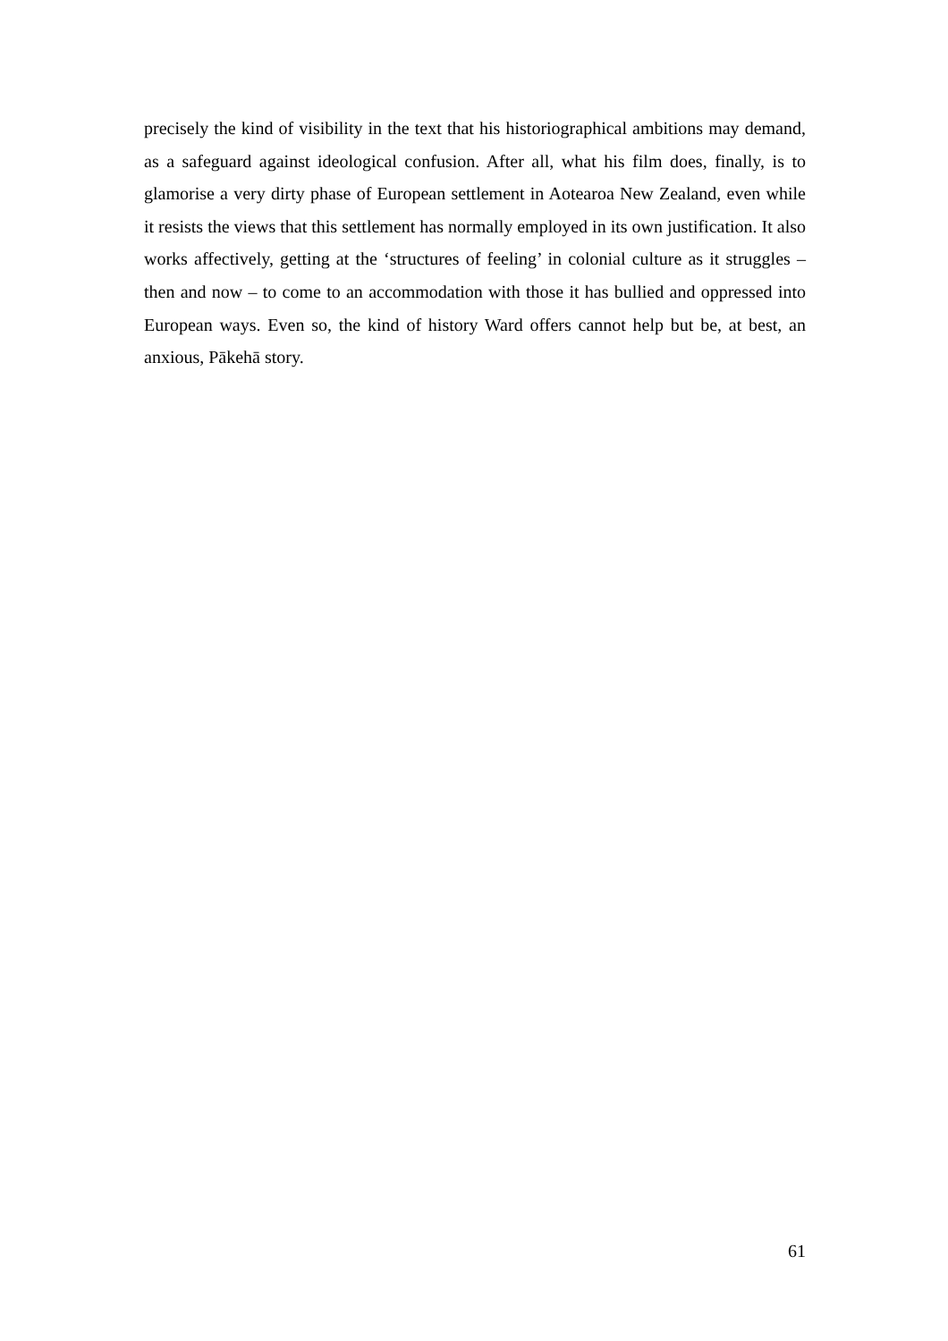precisely the kind of visibility in the text that his historiographical ambitions may demand, as a safeguard against ideological confusion. After all, what his film does, finally, is to glamorise a very dirty phase of European settlement in Aotearoa New Zealand, even while it resists the views that this settlement has normally employed in its own justification. It also works affectively, getting at the ‘structures of feeling’ in colonial culture as it struggles – then and now – to come to an accommodation with those it has bullied and oppressed into European ways. Even so, the kind of history Ward offers cannot help but be, at best, an anxious, Pākehā story.
61